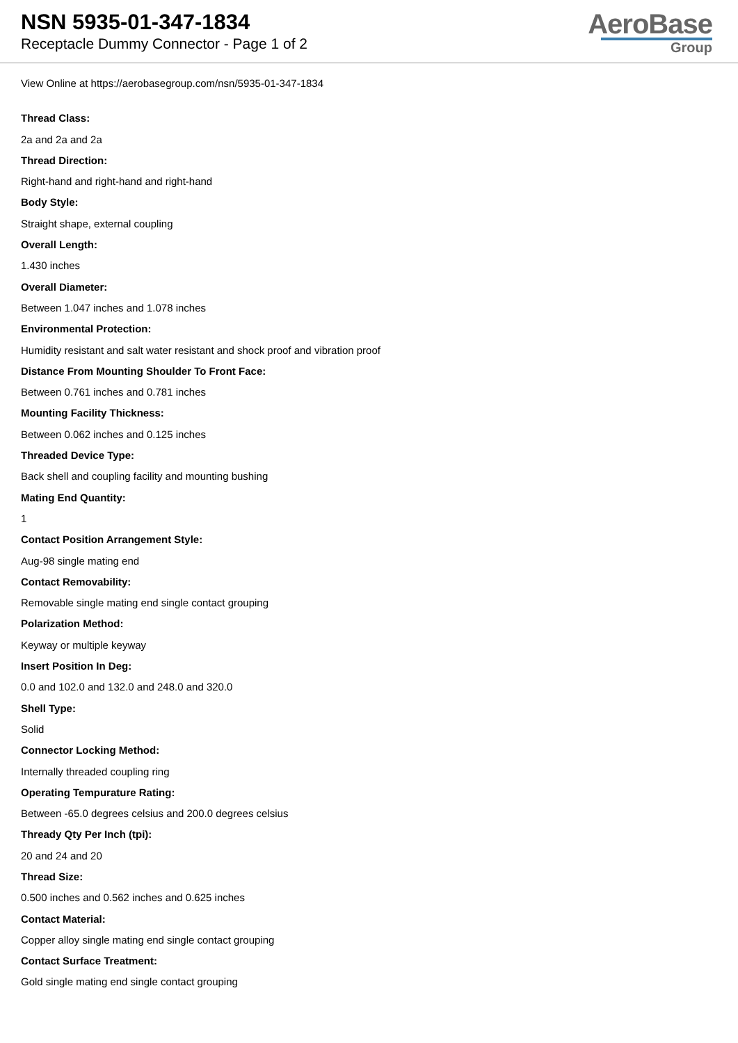NSN 5935-01-347-1834
Receptacle Dummy Connector - Page 1 of 2
AeroBase
Group
View Online at https://aerobasegroup.com/nsn/5935-01-347-1834
Thread Class:
2a and 2a and 2a
Thread Direction:
Right-hand and right-hand and right-hand
Body Style:
Straight shape, external coupling
Overall Length:
1.430 inches
Overall Diameter:
Between 1.047 inches and 1.078 inches
Environmental Protection:
Humidity resistant and salt water resistant and shock proof and vibration proof
Distance From Mounting Shoulder To Front Face:
Between 0.761 inches and 0.781 inches
Mounting Facility Thickness:
Between 0.062 inches and 0.125 inches
Threaded Device Type:
Back shell and coupling facility and mounting bushing
Mating End Quantity:
1
Contact Position Arrangement Style:
Aug-98 single mating end
Contact Removability:
Removable single mating end single contact grouping
Polarization Method:
Keyway or multiple keyway
Insert Position In Deg:
0.0 and 102.0 and 132.0 and 248.0 and 320.0
Shell Type:
Solid
Connector Locking Method:
Internally threaded coupling ring
Operating Tempurature Rating:
Between -65.0 degrees celsius and 200.0 degrees celsius
Thready Qty Per Inch (tpi):
20 and 24 and 20
Thread Size:
0.500 inches and 0.562 inches and 0.625 inches
Contact Material:
Copper alloy single mating end single contact grouping
Contact Surface Treatment:
Gold single mating end single contact grouping